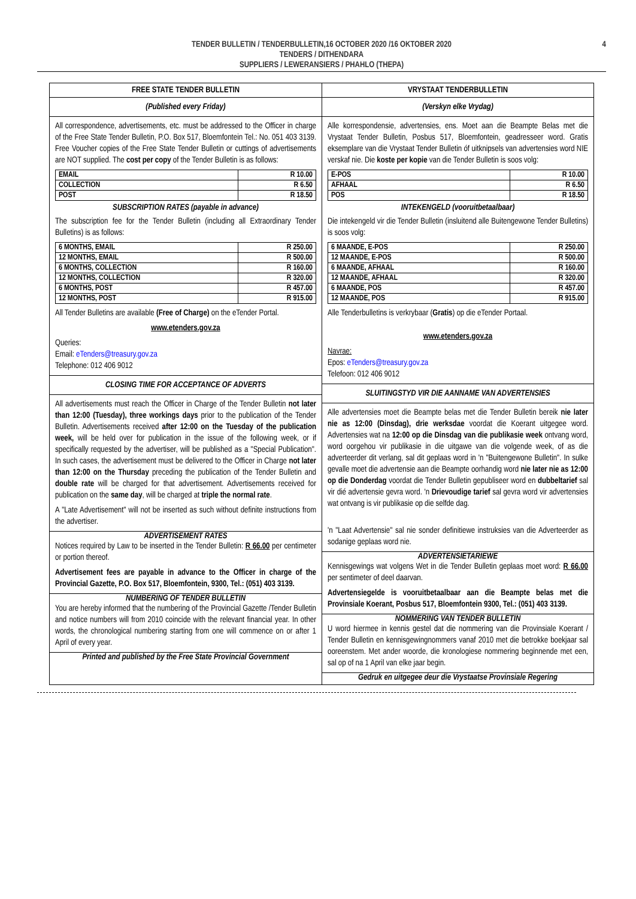TENDER BULLETIN / TENDERBULLETIN,16 OCTOBER 2020 /16 OKTOBER 2020
TENDERS / DITHENDARA
SUPPLIERS / LEWERANSIERS / PHAHLO (THEPA)
4
FREE STATE TENDER BULLETIN
(Published every Friday)
All correspondence, advertisements, etc. must be addressed to the Officer in charge of the Free State Tender Bulletin, P.O. Box 517, Bloemfontein Tel.: No. 051 403 3139. Free Voucher copies of the Free State Tender Bulletin or cuttings of advertisements are NOT supplied. The cost per copy of the Tender Bulletin is as follows:
| EMAIL | R 10.00 |
| COLLECTION | R 6.50 |
| POST | R 18.50 |
SUBSCRIPTION RATES (payable in advance)
The subscription fee for the Tender Bulletin (including all Extraordinary Tender Bulletins) is as follows:
| 6 MONTHS, EMAIL | R 250.00 |
| 12 MONTHS, EMAIL | R 500.00 |
| 6 MONTHS, COLLECTION | R 160.00 |
| 12 MONTHS, COLLECTION | R 320.00 |
| 6 MONTHS, POST | R 457.00 |
| 12 MONTHS, POST | R 915.00 |
All Tender Bulletins are available (Free of Charge) on the eTender Portal.
www.etenders.gov.za
Queries:
Email: eTenders@treasury.gov.za
Telephone: 012 406 9012
CLOSING TIME FOR ACCEPTANCE OF ADVERTS
All advertisements must reach the Officer in Charge of the Tender Bulletin not later than 12:00 (Tuesday), three workings days prior to the publication of the Tender Bulletin. Advertisements received after 12:00 on the Tuesday of the publication week, will be held over for publication in the issue of the following week, or if specifically requested by the advertiser, will be published as a "Special Publication". In such cases, the advertisement must be delivered to the Officer in Charge not later than 12:00 on the Thursday preceding the publication of the Tender Bulletin and double rate will be charged for that advertisement. Advertisements received for publication on the same day, will be charged at triple the normal rate.
A "Late Advertisement" will not be inserted as such without definite instructions from the advertiser.
ADVERTISEMENT RATES
Notices required by Law to be inserted in the Tender Bulletin: R 66.00 per centimeter or portion thereof.
Advertisement fees are payable in advance to the Officer in charge of the Provincial Gazette, P.O. Box 517, Bloemfontein, 9300, Tel.: (051) 403 3139.
NUMBERING OF TENDER BULLETIN
You are hereby informed that the numbering of the Provincial Gazette /Tender Bulletin and notice numbers will from 2010 coincide with the relevant financial year. In other words, the chronological numbering starting from one will commence on or after 1 April of every year.
Printed and published by the Free State Provincial Government
VRYSTAAT TENDERBULLETIN
(Verskyn elke Vrydag)
Alle korrespondensie, advertensies, ens. Moet aan die Beampte Belas met die Vrystaat Tender Bulletin, Posbus 517, Bloemfontein, geadresseer word. Gratis eksemplare van die Vrystaat Tender Bulletin óf uitknipsels van advertensies word NIE verskaf nie. Die koste per kopie van die Tender Bulletin is soos volg:
| E-POS | R 10.00 |
| AFHAAL | R 6.50 |
| POS | R 18.50 |
INTEKENGELD (vooruitbetaalbaar)
Die intekengeld vir die Tender Bulletin (insluitend alle Buitengewone Tender Bulletins) is soos volg:
| 6 MAANDE, E-POS | R 250.00 |
| 12 MAANDE, E-POS | R 500.00 |
| 6 MAANDE, AFHAAL | R 160.00 |
| 12 MAANDE, AFHAAL | R 320.00 |
| 6 MAANDE, POS | R 457.00 |
| 12 MAANDE, POS | R 915.00 |
Alle Tenderbulletins is verkrybaar (Gratis) op die eTender Portaal.
www.etenders.gov.za
Navrae:
Epos: eTenders@treasury.gov.za
Telefoon: 012 406 9012
SLUITINGSTYD VIR DIE AANNAME VAN ADVERTENSIES
Alle advertensies moet die Beampte belas met die Tender Bulletin bereik nie later nie as 12:00 (Dinsdag), drie werksdae voordat die Koerant uitgegee word. Advertensies wat na 12:00 op die Dinsdag van die publikasie week ontvang word, word oorgehou vir publikasie in die uitgawe van die volgende week, of as die adverteerder dit verlang, sal dit geplaas word in 'n "Buitengewone Bulletin". In sulke gevalle moet die advertensie aan die Beampte oorhandig word nie later nie as 12:00 op die Donderdag voordat die Tender Bulletin gepubliseer word en dubbeltarief sal vir dié advertensie gevra word. 'n Drievoudige tarief sal gevra word vir advertensies wat ontvang is vir publikasie op die selfde dag.
'n "Laat Advertensie" sal nie sonder definitiewe instruksies van die Adverteerder as sodanige geplaas word nie.
ADVERTENSIETARIEWE
Kennisgewings wat volgens Wet in die Tender Bulletin geplaas moet word: R 66.00 per sentimeter of deel daarvan.
Advertensiegelde is vooruitbetaalbaar aan die Beampte belas met die Provinsiale Koerant, Posbus 517, Bloemfontein 9300, Tel.: (051) 403 3139.
NOMMERING VAN TENDER BULLETIN
U word hiermee in kennis gestel dat die nommering van die Provinsiale Koerant / Tender Bulletin en kennisgewingnommers vanaf 2010 met die betrokke boekjaar sal ooreenstem. Met ander woorde, die kronologiese nommering beginnende met een, sal op of na 1 April van elke jaar begin.
Gedruk en uitgegee deur die Vrystaatse Provinsiale Regering